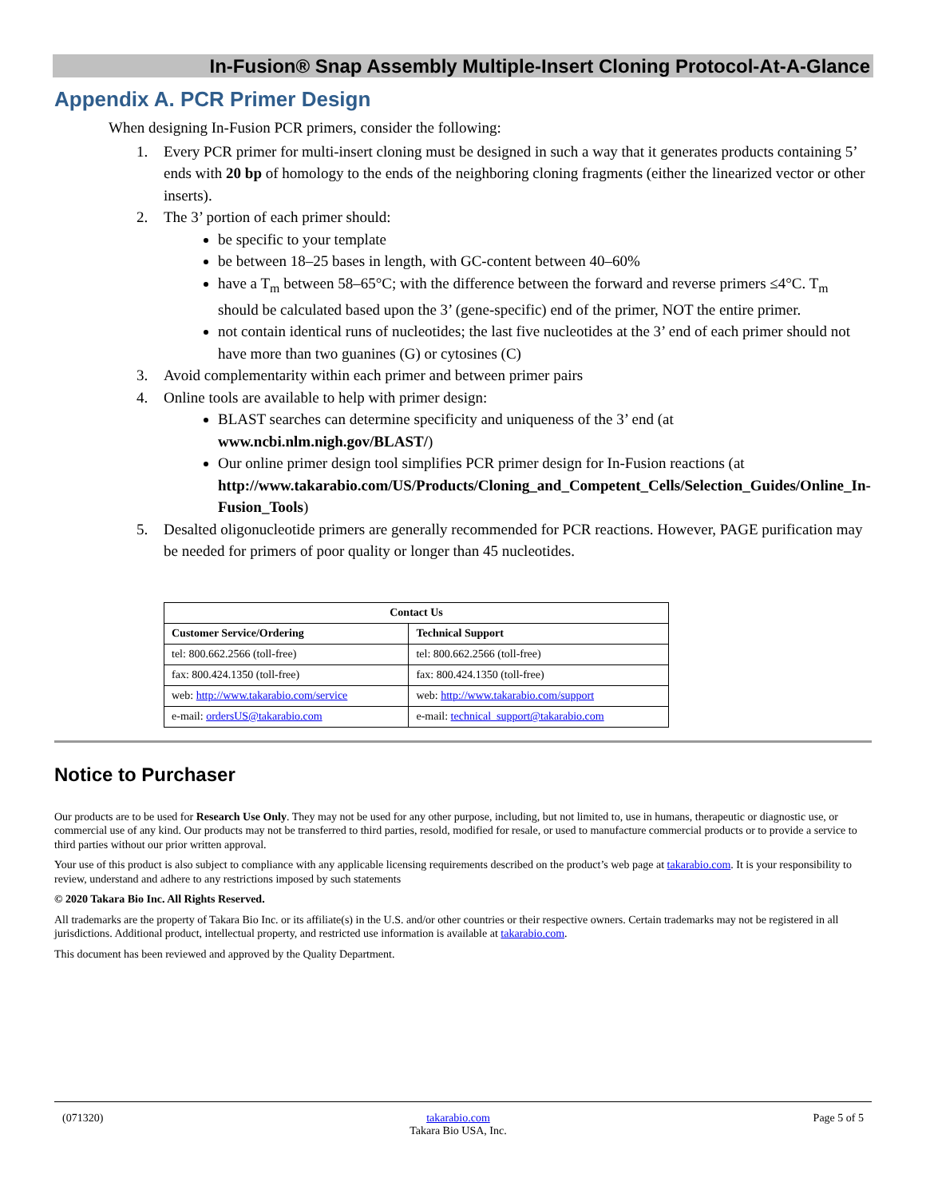In-Fusion® Snap Assembly Multiple-Insert Cloning Protocol-At-A-Glance
Appendix A. PCR Primer Design
When designing In-Fusion PCR primers, consider the following:
1. Every PCR primer for multi-insert cloning must be designed in such a way that it generates products containing 5’ ends with 20 bp of homology to the ends of the neighboring cloning fragments (either the linearized vector or other inserts).
2. The 3’ portion of each primer should:
be specific to your template
be between 18–25 bases in length, with GC-content between 40–60%
have a T<sub>m</sub> between 58–65°C; with the difference between the forward and reverse primers ≤4°C. T<sub>m</sub> should be calculated based upon the 3’ (gene-specific) end of the primer, NOT the entire primer.
not contain identical runs of nucleotides; the last five nucleotides at the 3’ end of each primer should not have more than two guanines (G) or cytosines (C)
3. Avoid complementarity within each primer and between primer pairs
4. Online tools are available to help with primer design:
BLAST searches can determine specificity and uniqueness of the 3’ end (at www.ncbi.nlm.nigh.gov/BLAST/)
Our online primer design tool simplifies PCR primer design for In-Fusion reactions (at http://www.takarabio.com/US/Products/Cloning_and_Competent_Cells/Selection_Guides/Online_In-Fusion_Tools)
5. Desalted oligonucleotide primers are generally recommended for PCR reactions. However, PAGE purification may be needed for primers of poor quality or longer than 45 nucleotides.
| Contact Us | |
| --- | --- |
| Customer Service/Ordering | Technical Support |
| tel: 800.662.2566 (toll-free) | tel: 800.662.2566 (toll-free) |
| fax: 800.424.1350 (toll-free) | fax: 800.424.1350 (toll-free) |
| web: http://www.takarabio.com/service | web: http://www.takarabio.com/support |
| e-mail: ordersUS@takarabio.com | e-mail: technical_support@takarabio.com |
Notice to Purchaser
Our products are to be used for Research Use Only. They may not be used for any other purpose, including, but not limited to, use in humans, therapeutic or diagnostic use, or commercial use of any kind. Our products may not be transferred to third parties, resold, modified for resale, or used to manufacture commercial products or to provide a service to third parties without our prior written approval.
Your use of this product is also subject to compliance with any applicable licensing requirements described on the product’s web page at takarabio.com. It is your responsibility to review, understand and adhere to any restrictions imposed by such statements
© 2020 Takara Bio Inc. All Rights Reserved.
All trademarks are the property of Takara Bio Inc. or its affiliate(s) in the U.S. and/or other countries or their respective owners. Certain trademarks may not be registered in all jurisdictions. Additional product, intellectual property, and restricted use information is available at takarabio.com.
This document has been reviewed and approved by the Quality Department.
(071320) takarabio.com
Takara Bio USA, Inc.
Page 5 of 5